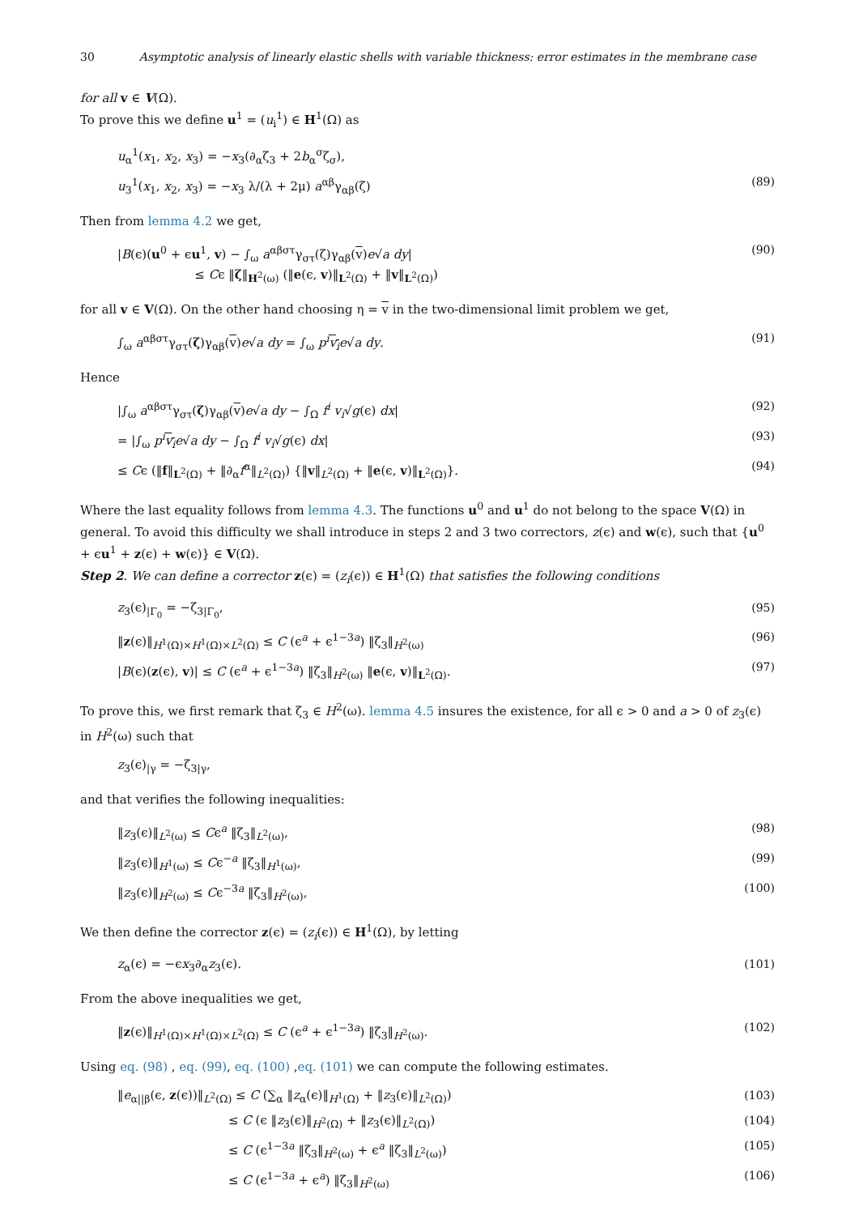30 Asymptotic analysis of linearly elastic shells with variable thickness: error estimates in the membrane case
for all v ∈ V(Ω).
To prove this we define u<sup>1</sup> = (u<sub>i</sub><sup>1</sup>) ∈ H<sup>1</sup>(Ω) as
u<sub>α</sub><sup>1</sup>(x<sub>1</sub>, x<sub>2</sub>, x<sub>3</sub>) = −x<sub>3</sub>(∂<sub>α</sub>ζ<sub>3</sub> + 2b<sub>α</sub><sup>σ</sup>ζ<sub>σ</sub>),
u<sub>3</sub><sup>1</sup>(x<sub>1</sub>, x<sub>2</sub>, x<sub>3</sub>) = −x<sub>3</sub> λ/(λ + 2μ) a<sup>αβ</sup>γ<sub>αβ</sub>(ζ) (89)
Then from lemma 4.2 we get,
|B(ϵ)(u<sup>0</sup> + ϵu<sup>1</sup>, v) − ∫<sub>ω</sub> a<sup>αβστ</sup>γ<sub>στ</sub>(ζ)γ<sub>αβ</sub>(v)e√a dy|
≤ Cϵ ‖ζ‖<sub>H<sup>2</sup>(ω)</sub> (‖e(ϵ, v)‖<sub>L<sup>2</sup>(Ω)</sub> + ‖v‖<sub>L<sup>2</sup>(Ω)</sub>) (90)
for all v ∈ V(Ω). On the other hand choosing η = v in the two-dimensional limit problem we get,
∫<sub>ω</sub> a<sup>αβστ</sup>γ<sub>στ</sub>(ζ)γ<sub>αβ</sub>(v)e√a dy = ∫<sub>ω</sub> p<sup>i</sup> v<sub>i</sub> e√a dy. (91)
Hence
|∫<sub>ω</sub> a<sup>αβστ</sup>γ<sub>στ</sub>(ζ)γ<sub>αβ</sub>(v)e√a dy − ∫<sub>Ω</sub> f<sup>i</sup> v<sub>i</sub>√g(ϵ) dx| (92)
= |∫<sub>ω</sub> p<sup>i</sup> v<sub>i</sub> e√a dy − ∫<sub>Ω</sub> f<sup>i</sup> v<sub>i</sub>√g(ϵ) dx| (93)
≤ Cϵ (‖f‖<sub>L<sup>2</sup>(Ω)</sub> + ‖∂<sub>α</sub>f<sup>α</sup>‖<sub>L<sup>2</sup>(Ω)</sub>) {‖v‖<sub>L<sup>2</sup>(Ω)</sub> + ‖e(ϵ, v)‖<sub>L<sup>2</sup>(Ω)</sub>}. (94)
Where the last equality follows from lemma 4.3. The functions u<sup>0</sup> and u<sup>1</sup> do not belong to the space V(Ω) in general. To avoid this difficulty we shall introduce in steps 2 and 3 two correctors, z(ϵ) and w(ϵ), such that {u<sup>0</sup> + ϵu<sup>1</sup> + z(ϵ) + w(ϵ)} ∈ V(Ω).
Step 2. We can define a corrector z(ϵ) = (z<sub>i</sub>(ϵ)) ∈ H<sup>1</sup>(Ω) that satisfies the following conditions
z<sub>3</sub>(ϵ)<sub>|Γ<sub>0</sub></sub> = −ζ<sub>3|Γ<sub>0</sub></sub>, (95)
‖z(ϵ)‖<sub>H<sup>1</sup>(Ω)×H<sup>1</sup>(Ω)×L<sup>2</sup>(Ω)</sub> ≤ C (ϵ<sup>a</sup> + ϵ<sup>1−3a</sup>) ‖ζ<sub>3</sub>‖<sub>H<sup>2</sup>(ω)</sub> (96)
|B(ϵ)(z(ϵ), v)| ≤ C (ϵ<sup>a</sup> + ϵ<sup>1−3a</sup>) ‖ζ<sub>3</sub>‖<sub>H<sup>2</sup>(ω)</sub> ‖e(ϵ, v)‖<sub>L<sup>2</sup>(Ω)</sub>. (97)
To prove this, we first remark that ζ<sub>3</sub> ∈ H<sup>2</sup>(ω). lemma 4.5 insures the existence, for all ϵ > 0 and a > 0 of z<sub>3</sub>(ϵ) in H<sup>2</sup>(ω) such that
z<sub>3</sub>(ϵ)<sub>|γ</sub> = −ζ<sub>3|γ</sub>,
and that verifies the following inequalities:
‖z<sub>3</sub>(ϵ)‖<sub>L<sup>2</sup>(ω)</sub> ≤ Cϵ<sup>a</sup> ‖ζ<sub>3</sub>‖<sub>L<sup>2</sup>(ω)</sub>, (98)
‖z<sub>3</sub>(ϵ)‖<sub>H<sup>1</sup>(ω)</sub> ≤ Cϵ<sup>−a</sup> ‖ζ<sub>3</sub>‖<sub>H<sup>1</sup>(ω)</sub>, (99)
‖z<sub>3</sub>(ϵ)‖<sub>H<sup>2</sup>(ω)</sub> ≤ Cϵ<sup>−3a</sup> ‖ζ<sub>3</sub>‖<sub>H<sup>2</sup>(ω)</sub>, (100)
We then define the corrector z(ϵ) = (z<sub>i</sub>(ϵ)) ∈ H<sup>1</sup>(Ω), by letting
z<sub>α</sub>(ϵ) = −ϵx<sub>3</sub>∂<sub>α</sub>z<sub>3</sub>(ϵ). (101)
From the above inequalities we get,
‖z(ϵ)‖<sub>H<sup>1</sup>(Ω)×H<sup>1</sup>(Ω)×L<sup>2</sup>(Ω)</sub> ≤ C (ϵ<sup>a</sup> + ϵ<sup>1−3a</sup>) ‖ζ<sub>3</sub>‖<sub>H<sup>2</sup>(ω)</sub>. (102)
Using eq. (98) , eq. (99), eq. (100) ,eq. (101) we can compute the following estimates.
‖e<sub>α||β</sub>(ϵ, z(ϵ))‖<sub>L<sup>2</sup>(Ω)</sub> ≤ C (∑<sub>α</sub> ‖z<sub>α</sub>(ϵ)‖<sub>H<sup>1</sup>(Ω)</sub> + ‖z<sub>3</sub>(ϵ)‖<sub>L<sup>2</sup>(Ω)</sub>) (103)
≤ C (ϵ ‖z<sub>3</sub>(ϵ)‖<sub>H<sup>2</sup>(Ω)</sub> + ‖z<sub>3</sub>(ϵ)‖<sub>L<sup>2</sup>(Ω)</sub>) (104)
≤ C (ϵ<sup>1−3a</sup> ‖ζ<sub>3</sub>‖<sub>H<sup>2</sup>(ω)</sub> + ϵ<sup>a</sup> ‖ζ<sub>3</sub>‖<sub>L<sup>2</sup>(ω)</sub>) (105)
≤ C (ϵ<sup>1−3a</sup> + ϵ<sup>a</sup>) ‖ζ<sub>3</sub>‖<sub>H<sup>2</sup>(ω)</sub> (106)